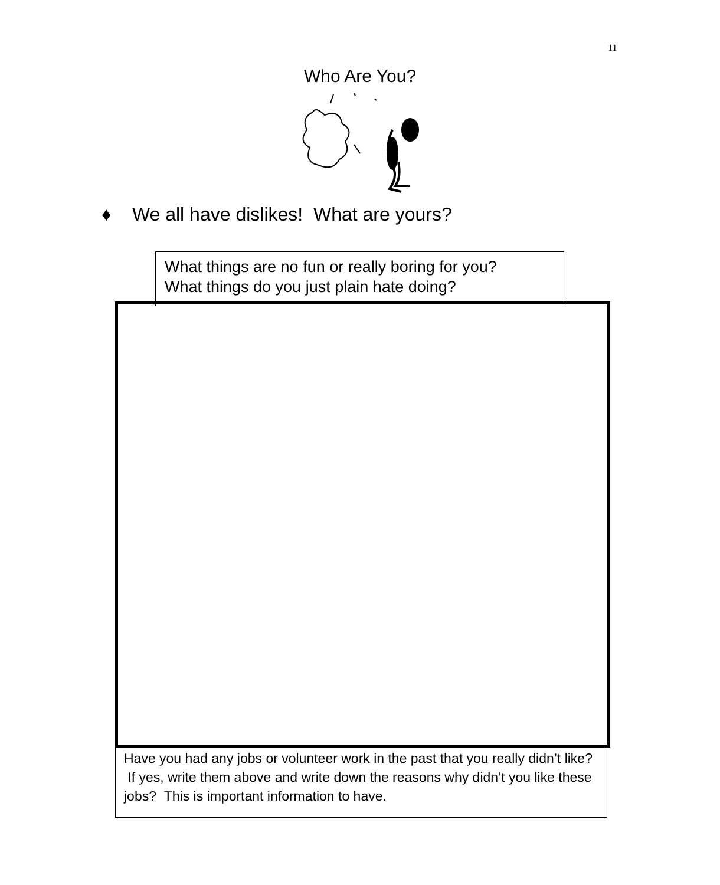11
Who Are You?
♦ We all have dislikes! What are yours?
What things are no fun or really boring for you?
What things do you just plain hate doing?
Have you had any jobs or volunteer work in the past that you really didn’t like? If yes, write them above and write down the reasons why didn’t you like these jobs? This is important information to have.